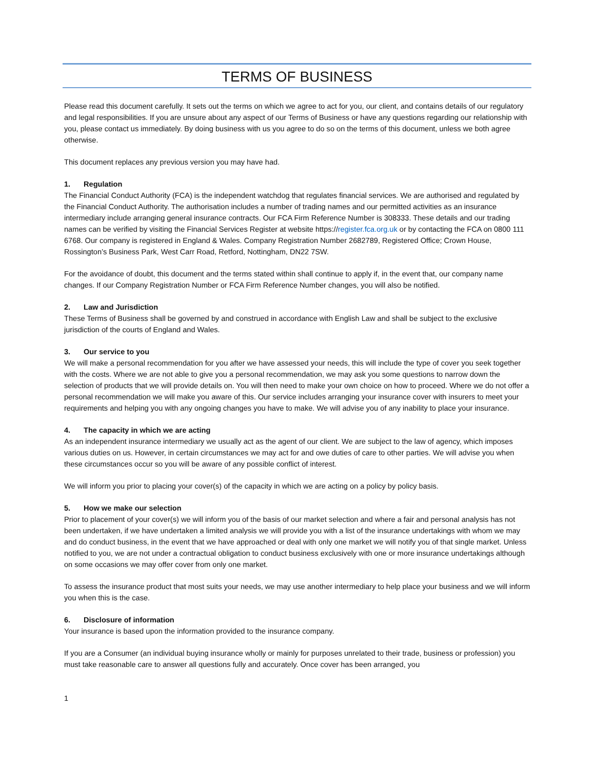TERMS OF BUSINESS
Please read this document carefully. It sets out the terms on which we agree to act for you, our client, and contains details of our regulatory and legal responsibilities. If you are unsure about any aspect of our Terms of Business or have any questions regarding our relationship with you, please contact us immediately. By doing business with us you agree to do so on the terms of this document, unless we both agree otherwise.
This document replaces any previous version you may have had.
1. Regulation
The Financial Conduct Authority (FCA) is the independent watchdog that regulates financial services. We are authorised and regulated by the Financial Conduct Authority. The authorisation includes a number of trading names and our permitted activities as an insurance intermediary include arranging general insurance contracts. Our FCA Firm Reference Number is 308333. These details and our trading names can be verified by visiting the Financial Services Register at website https://register.fca.org.uk or by contacting the FCA on 0800 111 6768. Our company is registered in England & Wales. Company Registration Number 2682789, Registered Office; Crown House, Rossington’s Business Park, West Carr Road, Retford, Nottingham, DN22 7SW.
For the avoidance of doubt, this document and the terms stated within shall continue to apply if, in the event that, our company name changes. If our Company Registration Number or FCA Firm Reference Number changes, you will also be notified.
2. Law and Jurisdiction
These Terms of Business shall be governed by and construed in accordance with English Law and shall be subject to the exclusive jurisdiction of the courts of England and Wales.
3. Our service to you
We will make a personal recommendation for you after we have assessed your needs, this will include the type of cover you seek together with the costs. Where we are not able to give you a personal recommendation, we may ask you some questions to narrow down the selection of products that we will provide details on. You will then need to make your own choice on how to proceed. Where we do not offer a personal recommendation we will make you aware of this. Our service includes arranging your insurance cover with insurers to meet your requirements and helping you with any ongoing changes you have to make. We will advise you of any inability to place your insurance.
4. The capacity in which we are acting
As an independent insurance intermediary we usually act as the agent of our client. We are subject to the law of agency, which imposes various duties on us. However, in certain circumstances we may act for and owe duties of care to other parties. We will advise you when these circumstances occur so you will be aware of any possible conflict of interest.
We will inform you prior to placing your cover(s) of the capacity in which we are acting on a policy by policy basis.
5. How we make our selection
Prior to placement of your cover(s) we will inform you of the basis of our market selection and where a fair and personal analysis has not been undertaken, if we have undertaken a limited analysis we will provide you with a list of the insurance undertakings with whom we may and do conduct business, in the event that we have approached or deal with only one market we will notify you of that single market. Unless notified to you, we are not under a contractual obligation to conduct business exclusively with one or more insurance undertakings although on some occasions we may offer cover from only one market.
To assess the insurance product that most suits your needs, we may use another intermediary to help place your business and we will inform you when this is the case.
6. Disclosure of information
Your insurance is based upon the information provided to the insurance company.
If you are a Consumer (an individual buying insurance wholly or mainly for purposes unrelated to their trade, business or profession) you must take reasonable care to answer all questions fully and accurately. Once cover has been arranged, you
1